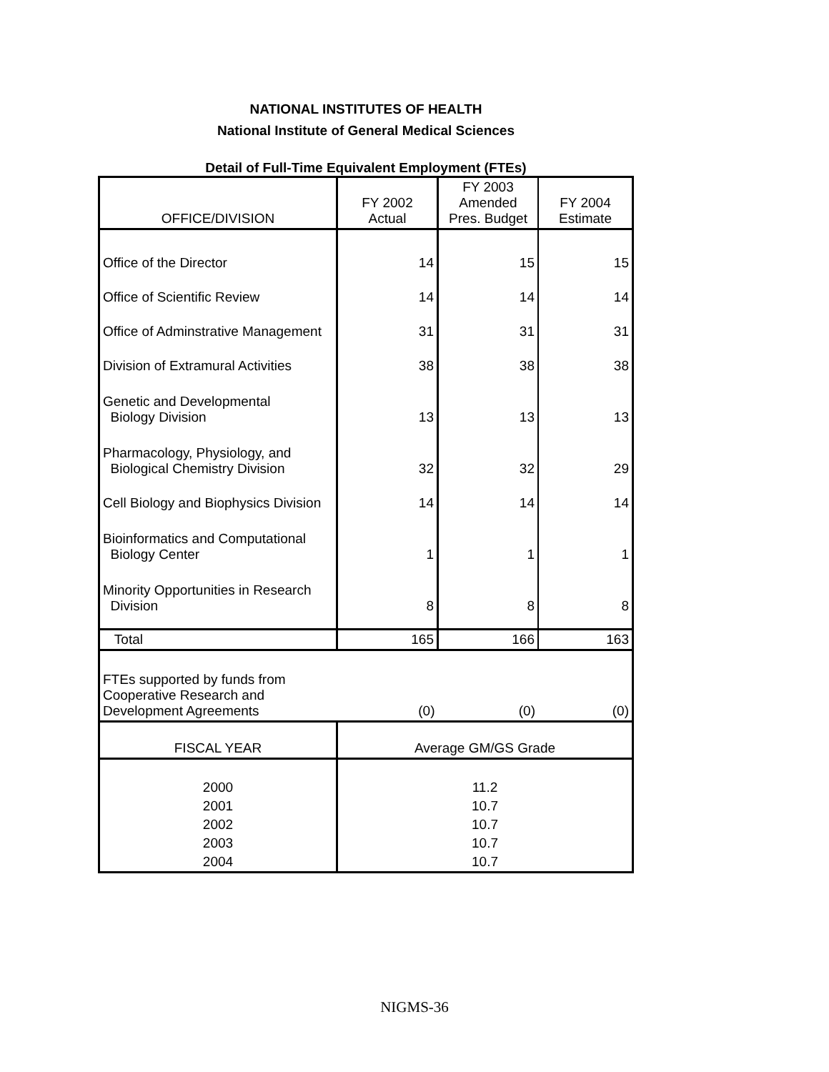NATIONAL INSTITUTES OF HEALTH
National Institute of General Medical Sciences
Detail of Full-Time Equivalent Employment (FTEs)
| OFFICE/DIVISION | FY 2002 Actual | FY 2003 Amended Pres. Budget | FY 2004 Estimate |
| --- | --- | --- | --- |
| Office of the Director | 14 | 15 | 15 |
| Office of Scientific Review | 14 | 14 | 14 |
| Office of Adminstrative Management | 31 | 31 | 31 |
| Division of Extramural Activities | 38 | 38 | 38 |
| Genetic and Developmental Biology Division | 13 | 13 | 13 |
| Pharmacology, Physiology, and Biological Chemistry Division | 32 | 32 | 29 |
| Cell Biology and Biophysics Division | 14 | 14 | 14 |
| Bioinformatics and Computational Biology Center | 1 | 1 | 1 |
| Minority Opportunities in Research Division | 8 | 8 | 8 |
| Total | 165 | 166 | 163 |
| FTEs supported by funds from Cooperative Research and Development Agreements | (0) | (0) | (0) |
| FISCAL YEAR | Average GM/GS Grade | | |
| 2000 | 11.2 | | |
| 2001 | 10.7 | | |
| 2002 | 10.7 | | |
| 2003 | 10.7 | | |
| 2004 | 10.7 | | |
NIGMS-36